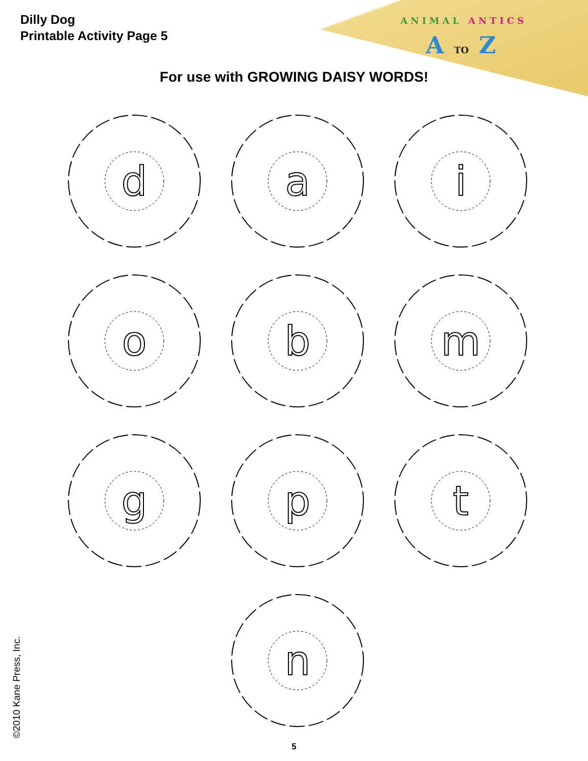Dilly Dog
Printable Activity Page 5
ANIMAL ANTICS
A TO Z
For use with GROWING DAISY WORDS!
d
a
i
o
b
m
g
p
t
n
©2010 Kane Press, Inc.
5